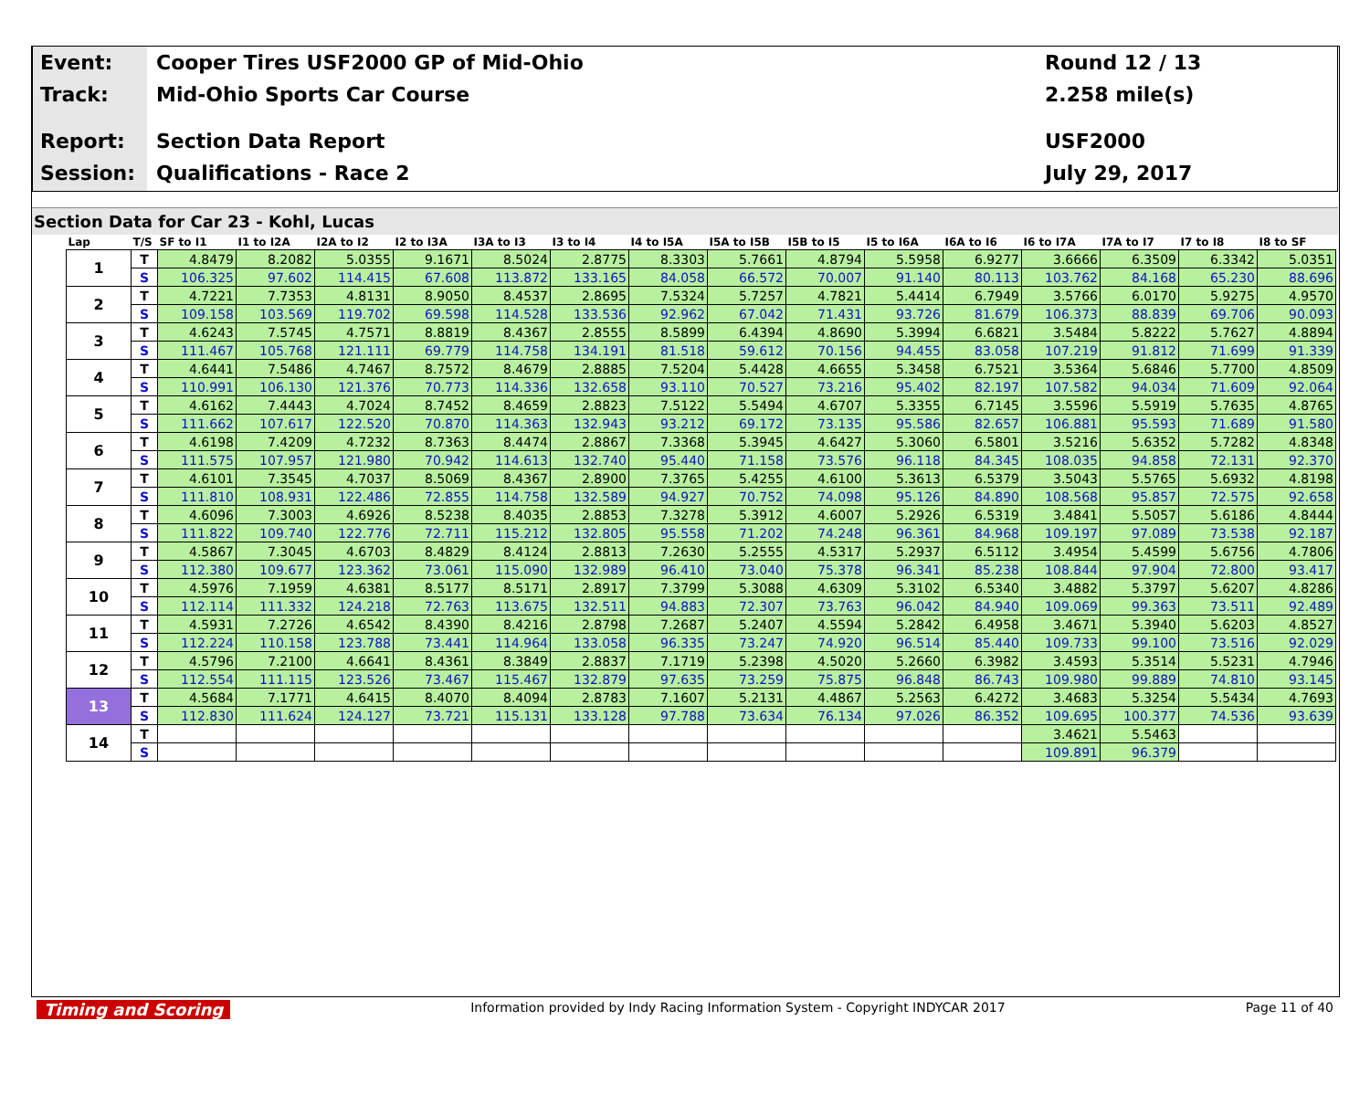Event:
Track:
Report:
Session:
Cooper Tires USF2000 GP of Mid-Ohio
Mid-Ohio Sports Car Course
Section Data Report
Qualifications - Race 2
Round 12 / 13
2.258 mile(s)
USF2000
July 29, 2017
Section Data for Car 23 - Kohl, Lucas
| Lap | T/S | SF to I1 | I1 to I2A | I2A to I2 | I2 to I3A | I3A to I3 | I3 to I4 | I4 to I5A | I5A to I5B | I5B to I5 | I5 to I6A | I6A to I6 | I6 to I7A | I7A to I7 | I7 to I8 | I8 to SF |
| --- | --- | --- | --- | --- | --- | --- | --- | --- | --- | --- | --- | --- | --- | --- | --- | --- |
| 1 | T | 4.8479 | 8.2082 | 5.0355 | 9.1671 | 8.5024 | 2.8775 | 8.3303 | 5.7661 | 4.8794 | 5.5958 | 6.9277 | 3.6666 | 6.3509 | 6.3342 | 5.0351 |
| | S | 106.325 | 97.602 | 114.415 | 67.608 | 113.872 | 133.165 | 84.058 | 66.572 | 70.007 | 91.140 | 80.113 | 103.762 | 84.168 | 65.230 | 88.696 |
| 2 | T | 4.7221 | 7.7353 | 4.8131 | 8.9050 | 8.4537 | 2.8695 | 7.5324 | 5.7257 | 4.7821 | 5.4414 | 6.7949 | 3.5766 | 6.0170 | 5.9275 | 4.9570 |
| | S | 109.158 | 103.569 | 119.702 | 69.598 | 114.528 | 133.536 | 92.962 | 67.042 | 71.431 | 93.726 | 81.679 | 106.373 | 88.839 | 69.706 | 90.093 |
| 3 | T | 4.6243 | 7.5745 | 4.7571 | 8.8819 | 8.4367 | 2.8555 | 8.5899 | 6.4394 | 4.8690 | 5.3994 | 6.6821 | 3.5484 | 5.8222 | 5.7627 | 4.8894 |
| | S | 111.467 | 105.768 | 121.111 | 69.779 | 114.758 | 134.191 | 81.518 | 59.612 | 70.156 | 94.455 | 83.058 | 107.219 | 91.812 | 71.699 | 91.339 |
| 4 | T | 4.6441 | 7.5486 | 4.7467 | 8.7572 | 8.4679 | 2.8885 | 7.5204 | 5.4428 | 4.6655 | 5.3458 | 6.7521 | 3.5364 | 5.6846 | 5.7700 | 4.8509 |
| | S | 110.991 | 106.130 | 121.376 | 70.773 | 114.336 | 132.658 | 93.110 | 70.527 | 73.216 | 95.402 | 82.197 | 107.582 | 94.034 | 71.609 | 92.064 |
| 5 | T | 4.6162 | 7.4443 | 4.7024 | 8.7452 | 8.4659 | 2.8823 | 7.5122 | 5.5494 | 4.6707 | 5.3355 | 6.7145 | 3.5596 | 5.5919 | 5.7635 | 4.8765 |
| | S | 111.662 | 107.617 | 122.520 | 70.870 | 114.363 | 132.943 | 93.212 | 69.172 | 73.135 | 95.586 | 82.657 | 106.881 | 95.593 | 71.689 | 91.580 |
| 6 | T | 4.6198 | 7.4209 | 4.7232 | 8.7363 | 8.4474 | 2.8867 | 7.3368 | 5.3945 | 4.6427 | 5.3060 | 6.5801 | 3.5216 | 5.6352 | 5.7282 | 4.8348 |
| | S | 111.575 | 107.957 | 121.980 | 70.942 | 114.613 | 132.740 | 95.440 | 71.158 | 73.576 | 96.118 | 84.345 | 108.035 | 94.858 | 72.131 | 92.370 |
| 7 | T | 4.6101 | 7.3545 | 4.7037 | 8.5069 | 8.4367 | 2.8900 | 7.3765 | 5.4255 | 4.6100 | 5.3613 | 6.5379 | 3.5043 | 5.5765 | 5.6932 | 4.8198 |
| | S | 111.810 | 108.931 | 122.486 | 72.855 | 114.758 | 132.589 | 94.927 | 70.752 | 74.098 | 95.126 | 84.890 | 108.568 | 95.857 | 72.575 | 92.658 |
| 8 | T | 4.6096 | 7.3003 | 4.6926 | 8.5238 | 8.4035 | 2.8853 | 7.3278 | 5.3912 | 4.6007 | 5.2926 | 6.5319 | 3.4841 | 5.5057 | 5.6186 | 4.8444 |
| | S | 111.822 | 109.740 | 122.776 | 72.711 | 115.212 | 132.805 | 95.558 | 71.202 | 74.248 | 96.361 | 84.968 | 109.197 | 97.089 | 73.538 | 92.187 |
| 9 | T | 4.5867 | 7.3045 | 4.6703 | 8.4829 | 8.4124 | 2.8813 | 7.2630 | 5.2555 | 4.5317 | 5.2937 | 6.5112 | 3.4954 | 5.4599 | 5.6756 | 4.7806 |
| | S | 112.380 | 109.677 | 123.362 | 73.061 | 115.090 | 132.989 | 96.410 | 73.040 | 75.378 | 96.341 | 85.238 | 108.844 | 97.904 | 72.800 | 93.417 |
| 10 | T | 4.5976 | 7.1959 | 4.6381 | 8.5177 | 8.5171 | 2.8917 | 7.3799 | 5.3088 | 4.6309 | 5.3102 | 6.5340 | 3.4882 | 5.3797 | 5.6207 | 4.8286 |
| | S | 112.114 | 111.332 | 124.218 | 72.763 | 113.675 | 132.511 | 94.883 | 72.307 | 73.763 | 96.042 | 84.940 | 109.069 | 99.363 | 73.511 | 92.489 |
| 11 | T | 4.5931 | 7.2726 | 4.6542 | 8.4390 | 8.4216 | 2.8798 | 7.2687 | 5.2407 | 4.5594 | 5.2842 | 6.4958 | 3.4671 | 5.3940 | 5.6203 | 4.8527 |
| | S | 112.224 | 110.158 | 123.788 | 73.441 | 114.964 | 133.058 | 96.335 | 73.247 | 74.920 | 96.514 | 85.440 | 109.733 | 99.100 | 73.516 | 92.029 |
| 12 | T | 4.5796 | 7.2100 | 4.6641 | 8.4361 | 8.3849 | 2.8837 | 7.1719 | 5.2398 | 4.5020 | 5.2660 | 6.3982 | 3.4593 | 5.3514 | 5.5231 | 4.7946 |
| | S | 112.554 | 111.115 | 123.526 | 73.467 | 115.467 | 132.879 | 97.635 | 73.259 | 75.875 | 96.848 | 86.743 | 109.980 | 99.889 | 74.810 | 93.145 |
| 13 | T | 4.5684 | 7.1771 | 4.6415 | 8.4070 | 8.4094 | 2.8783 | 7.1607 | 5.2131 | 4.4867 | 5.2563 | 6.4272 | 3.4683 | 5.3254 | 5.5434 | 4.7693 |
| | S | 112.830 | 111.624 | 124.127 | 73.721 | 115.131 | 133.128 | 97.788 | 73.634 | 76.134 | 97.026 | 86.352 | 109.695 | 100.377 | 74.536 | 93.639 |
| 14 | T | | | | | | | | | | | | 3.4621 | 5.5463 | | |
| | S | | | | | | | | | | | | 109.891 | 96.379 | | |
Timing and Scoring Information provided by Indy Racing Information System - Copyright INDYCAR 2017 Page 11 of 40